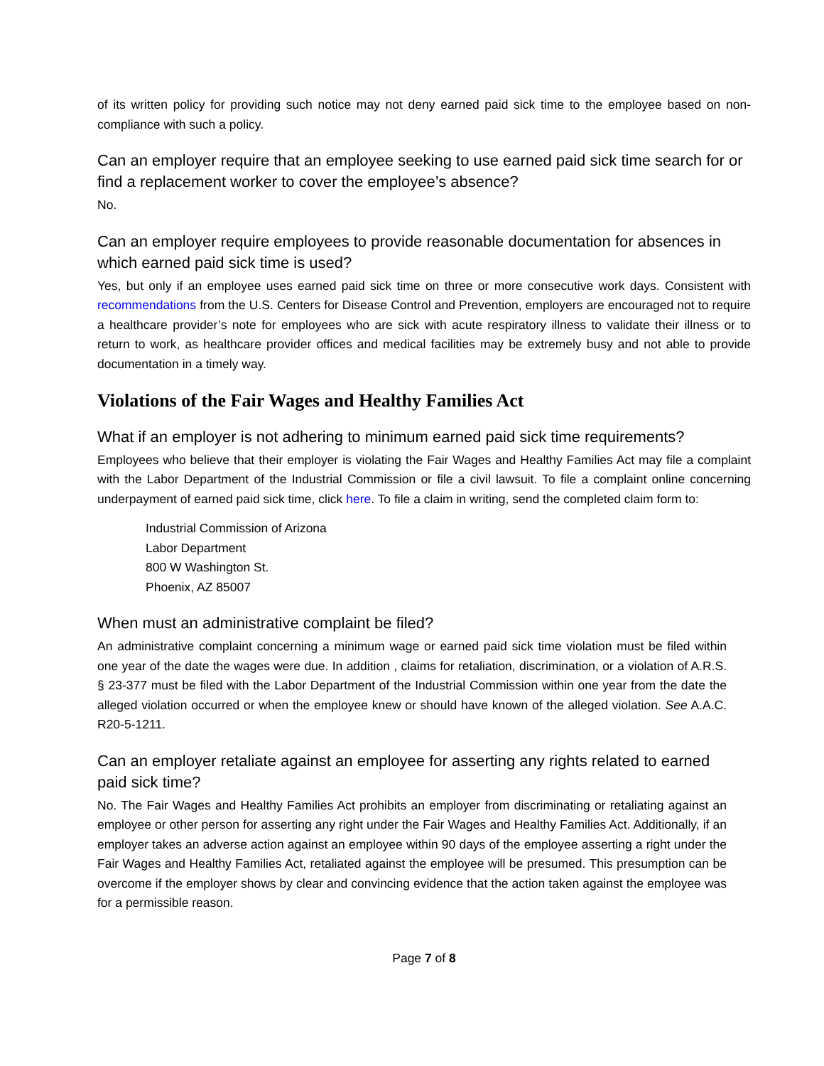of its written policy for providing such notice may not deny earned paid sick time to the employee based on non-compliance with such a policy.
Can an employer require that an employee seeking to use earned paid sick time search for or find a replacement worker to cover the employee’s absence?
No.
Can an employer require employees to provide reasonable documentation for absences in which earned paid sick time is used?
Yes, but only if an employee uses earned paid sick time on three or more consecutive work days. Consistent with recommendations from the U.S. Centers for Disease Control and Prevention, employers are encouraged not to require a healthcare provider’s note for employees who are sick with acute respiratory illness to validate their illness or to return to work, as healthcare provider offices and medical facilities may be extremely busy and not able to provide documentation in a timely way.
Violations of the Fair Wages and Healthy Families Act
What if an employer is not adhering to minimum earned paid sick time requirements?
Employees who believe that their employer is violating the Fair Wages and Healthy Families Act may file a complaint with the Labor Department of the Industrial Commission or file a civil lawsuit. To file a complaint online concerning underpayment of earned paid sick time, click here. To file a claim in writing, send the completed claim form to:
Industrial Commission of Arizona
Labor Department
800 W Washington St.
Phoenix, AZ 85007
When must an administrative complaint be filed?
An administrative complaint concerning a minimum wage or earned paid sick time violation must be filed within one year of the date the wages were due. In addition , claims for retaliation, discrimination, or a violation of A.R.S. § 23-377 must be filed with the Labor Department of the Industrial Commission within one year from the date the alleged violation occurred or when the employee knew or should have known of the alleged violation. See A.A.C. R20-5-1211.
Can an employer retaliate against an employee for asserting any rights related to earned paid sick time?
No. The Fair Wages and Healthy Families Act prohibits an employer from discriminating or retaliating against an employee or other person for asserting any right under the Fair Wages and Healthy Families Act. Additionally, if an employer takes an adverse action against an employee within 90 days of the employee asserting a right under the Fair Wages and Healthy Families Act, retaliated against the employee will be presumed. This presumption can be overcome if the employer shows by clear and convincing evidence that the action taken against the employee was for a permissible reason.
Page 7 of 8